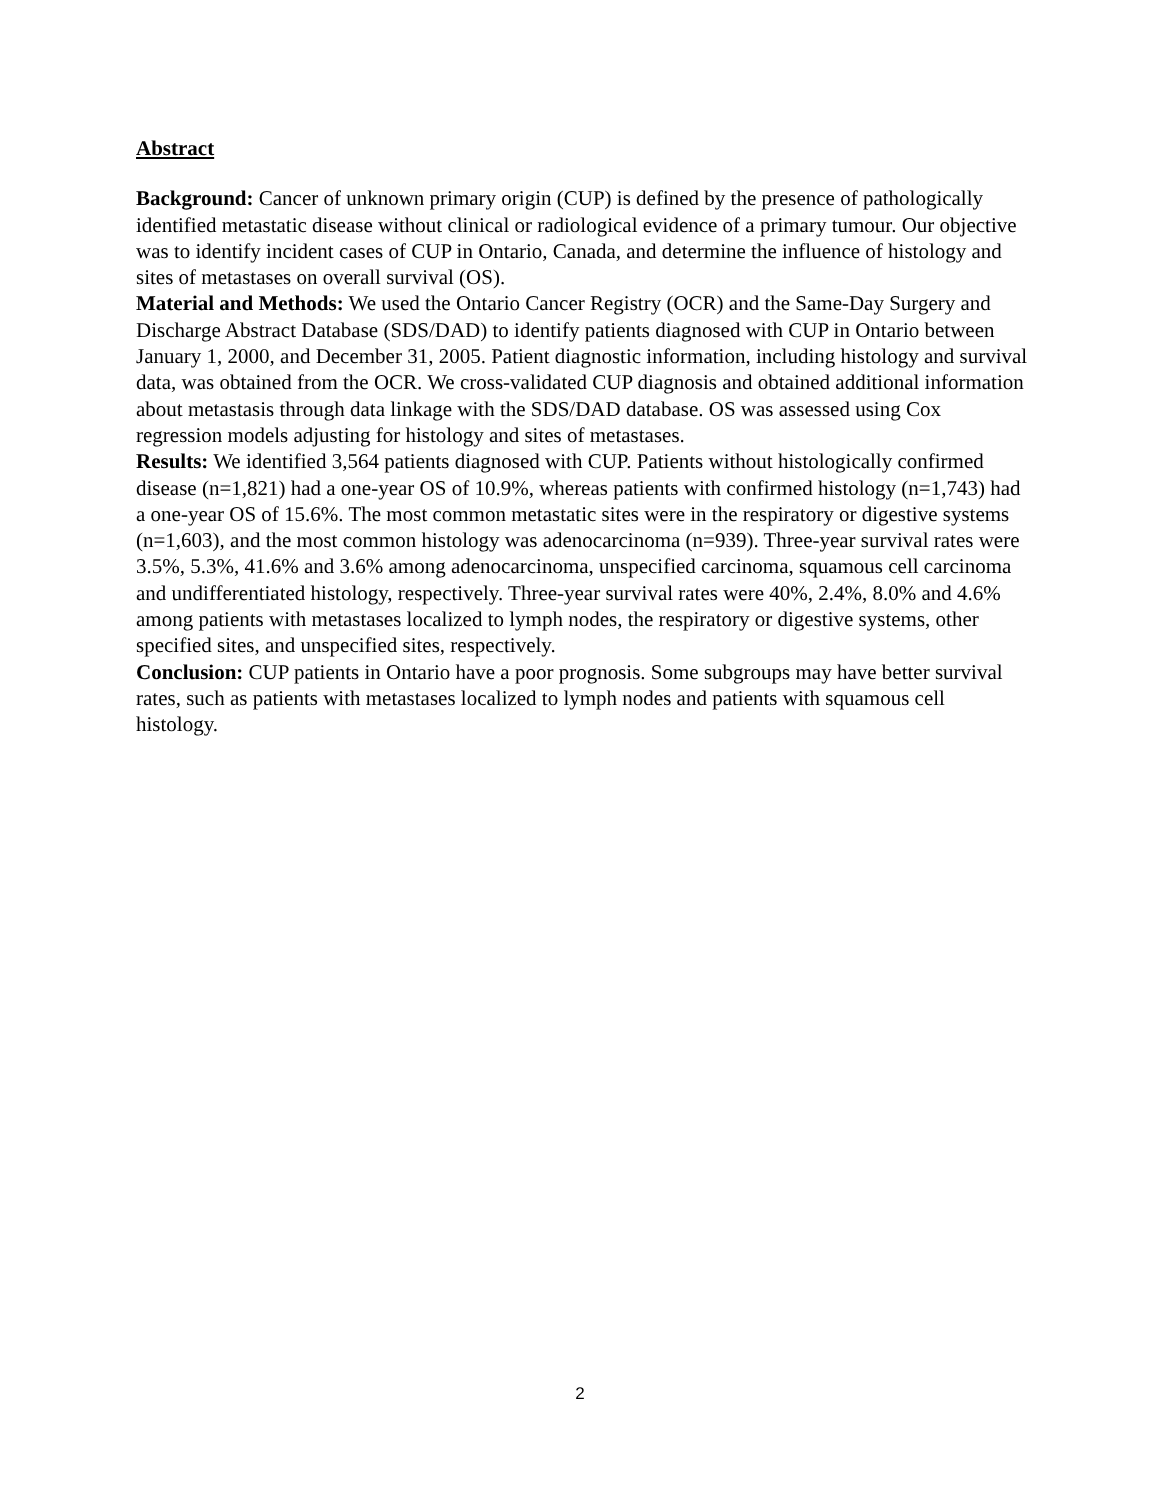Abstract
Background: Cancer of unknown primary origin (CUP) is defined by the presence of pathologically identified metastatic disease without clinical or radiological evidence of a primary tumour. Our objective was to identify incident cases of CUP in Ontario, Canada, and determine the influence of histology and sites of metastases on overall survival (OS).
Material and Methods: We used the Ontario Cancer Registry (OCR) and the Same-Day Surgery and Discharge Abstract Database (SDS/DAD) to identify patients diagnosed with CUP in Ontario between January 1, 2000, and December 31, 2005. Patient diagnostic information, including histology and survival data, was obtained from the OCR. We cross-validated CUP diagnosis and obtained additional information about metastasis through data linkage with the SDS/DAD database. OS was assessed using Cox regression models adjusting for histology and sites of metastases.
Results: We identified 3,564 patients diagnosed with CUP. Patients without histologically confirmed disease (n=1,821) had a one-year OS of 10.9%, whereas patients with confirmed histology (n=1,743) had a one-year OS of 15.6%. The most common metastatic sites were in the respiratory or digestive systems (n=1,603), and the most common histology was adenocarcinoma (n=939). Three-year survival rates were 3.5%, 5.3%, 41.6% and 3.6% among adenocarcinoma, unspecified carcinoma, squamous cell carcinoma and undifferentiated histology, respectively. Three-year survival rates were 40%, 2.4%, 8.0% and 4.6% among patients with metastases localized to lymph nodes, the respiratory or digestive systems, other specified sites, and unspecified sites, respectively.
Conclusion: CUP patients in Ontario have a poor prognosis. Some subgroups may have better survival rates, such as patients with metastases localized to lymph nodes and patients with squamous cell histology.
2